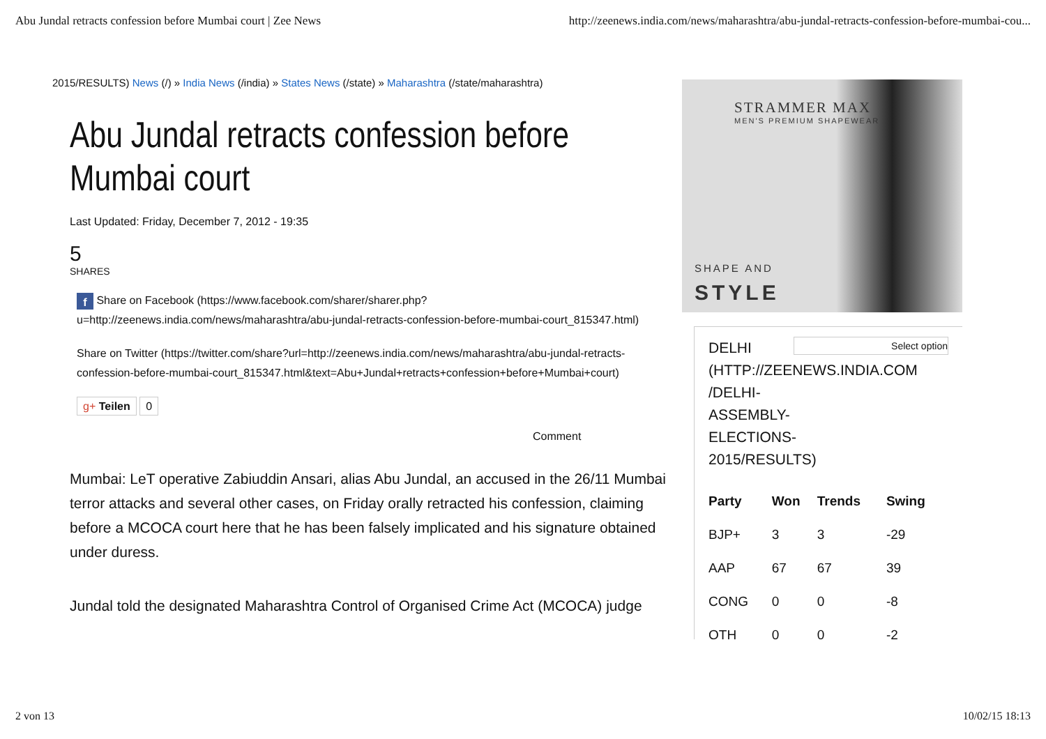Abu Jundal retracts confession before Mumbai court | Zee News http://zeenews.india.com/news/maharashtra/abu-jundal-retracts-confession-before-mumbai-cou...
2015/RESULTS) News (/) » India News (/india) » States News (/state) » Maharashtra (/state/maharashtra)
Abu Jundal retracts confession before Mumbai court
Last Updated: Friday, December 7, 2012 - 19:35
5
SHARES
f Share on Facebook (https://www.facebook.com/sharer/sharer.php?u=http://zeenews.india.com/news/maharashtra/abu-jundal-retracts-confession-before-mumbai-court_815347.html)
Share on Twitter (https://twitter.com/share?url=http://zeenews.india.com/news/maharashtra/abu-jundal-retracts-confession-before-mumbai-court_815347.html&text=Abu+Jundal+retracts+confession+before+Mumbai+court)
g+ Teilen 0
Comment
Mumbai: LeT operative Zabiuddin Ansari, alias Abu Jundal, an accused in the 26/11 Mumbai terror attacks and several other cases, on Friday orally retracted his confession, claiming before a MCOCA court here that he has been falsely implicated and his signature obtained under duress.
Jundal told the designated Maharashtra Control of Organised Crime Act (MCOCA) judge
STRAMMER MAX
MEN'S PREMIUM SHAPEWEAR
SHAPE AND
STYLE
Select option
DELHI
(HTTP://ZEENEWS.INDIA.COM
/DELHI-
ASSEMBLY-
ELECTIONS-
2015/RESULTS)
| Party | Won | Trends | Swing |
| --- | --- | --- | --- |
| BJP+ | 3 | 3 | -29 |
| AAP | 67 | 67 | 39 |
| CONG | 0 | 0 | -8 |
| OTH | 0 | 0 | -2 |
2 von 13 10/02/15 18:13